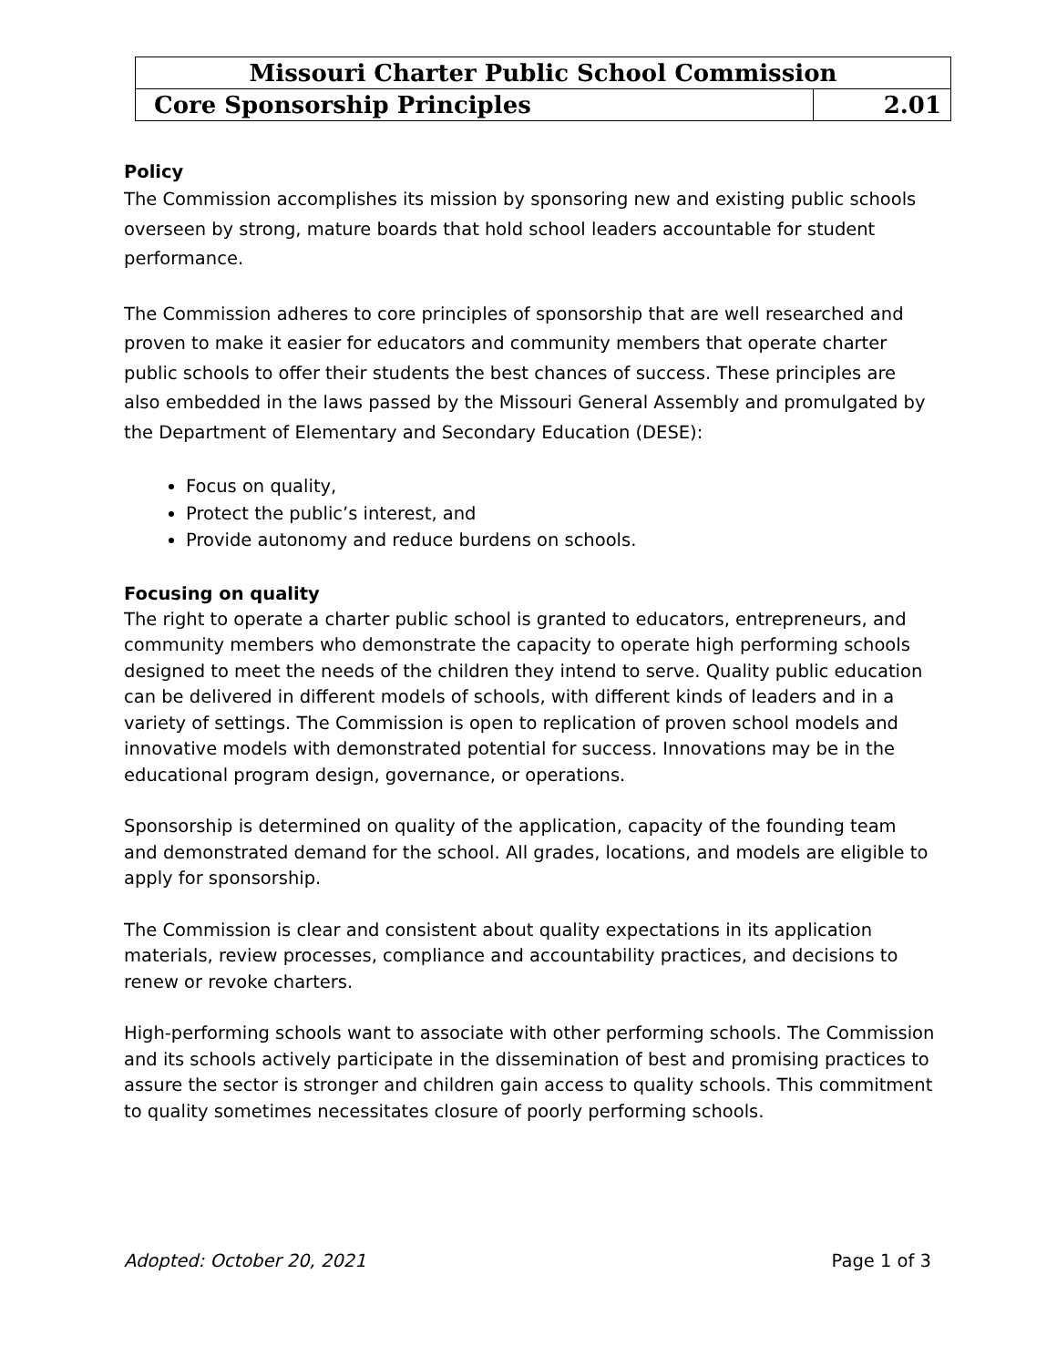| Missouri Charter Public School Commission | |
| Core Sponsorship Principles | 2.01 |
Policy
The Commission accomplishes its mission by sponsoring new and existing public schools overseen by strong, mature boards that hold school leaders accountable for student performance.
The Commission adheres to core principles of sponsorship that are well researched and proven to make it easier for educators and community members that operate charter public schools to offer their students the best chances of success. These principles are also embedded in the laws passed by the Missouri General Assembly and promulgated by the Department of Elementary and Secondary Education (DESE):
Focus on quality,
Protect the public’s interest, and
Provide autonomy and reduce burdens on schools.
Focusing on quality
The right to operate a charter public school is granted to educators, entrepreneurs, and community members who demonstrate the capacity to operate high performing schools designed to meet the needs of the children they intend to serve. Quality public education can be delivered in different models of schools, with different kinds of leaders and in a variety of settings. The Commission is open to replication of proven school models and innovative models with demonstrated potential for success. Innovations may be in the educational program design, governance, or operations.
Sponsorship is determined on quality of the application, capacity of the founding team and demonstrated demand for the school. All grades, locations, and models are eligible to apply for sponsorship.
The Commission is clear and consistent about quality expectations in its application materials, review processes, compliance and accountability practices, and decisions to renew or revoke charters.
High-performing schools want to associate with other performing schools. The Commission and its schools actively participate in the dissemination of best and promising practices to assure the sector is stronger and children gain access to quality schools. This commitment to quality sometimes necessitates closure of poorly performing schools.
Adopted: October 20, 2021 Page 1 of 3